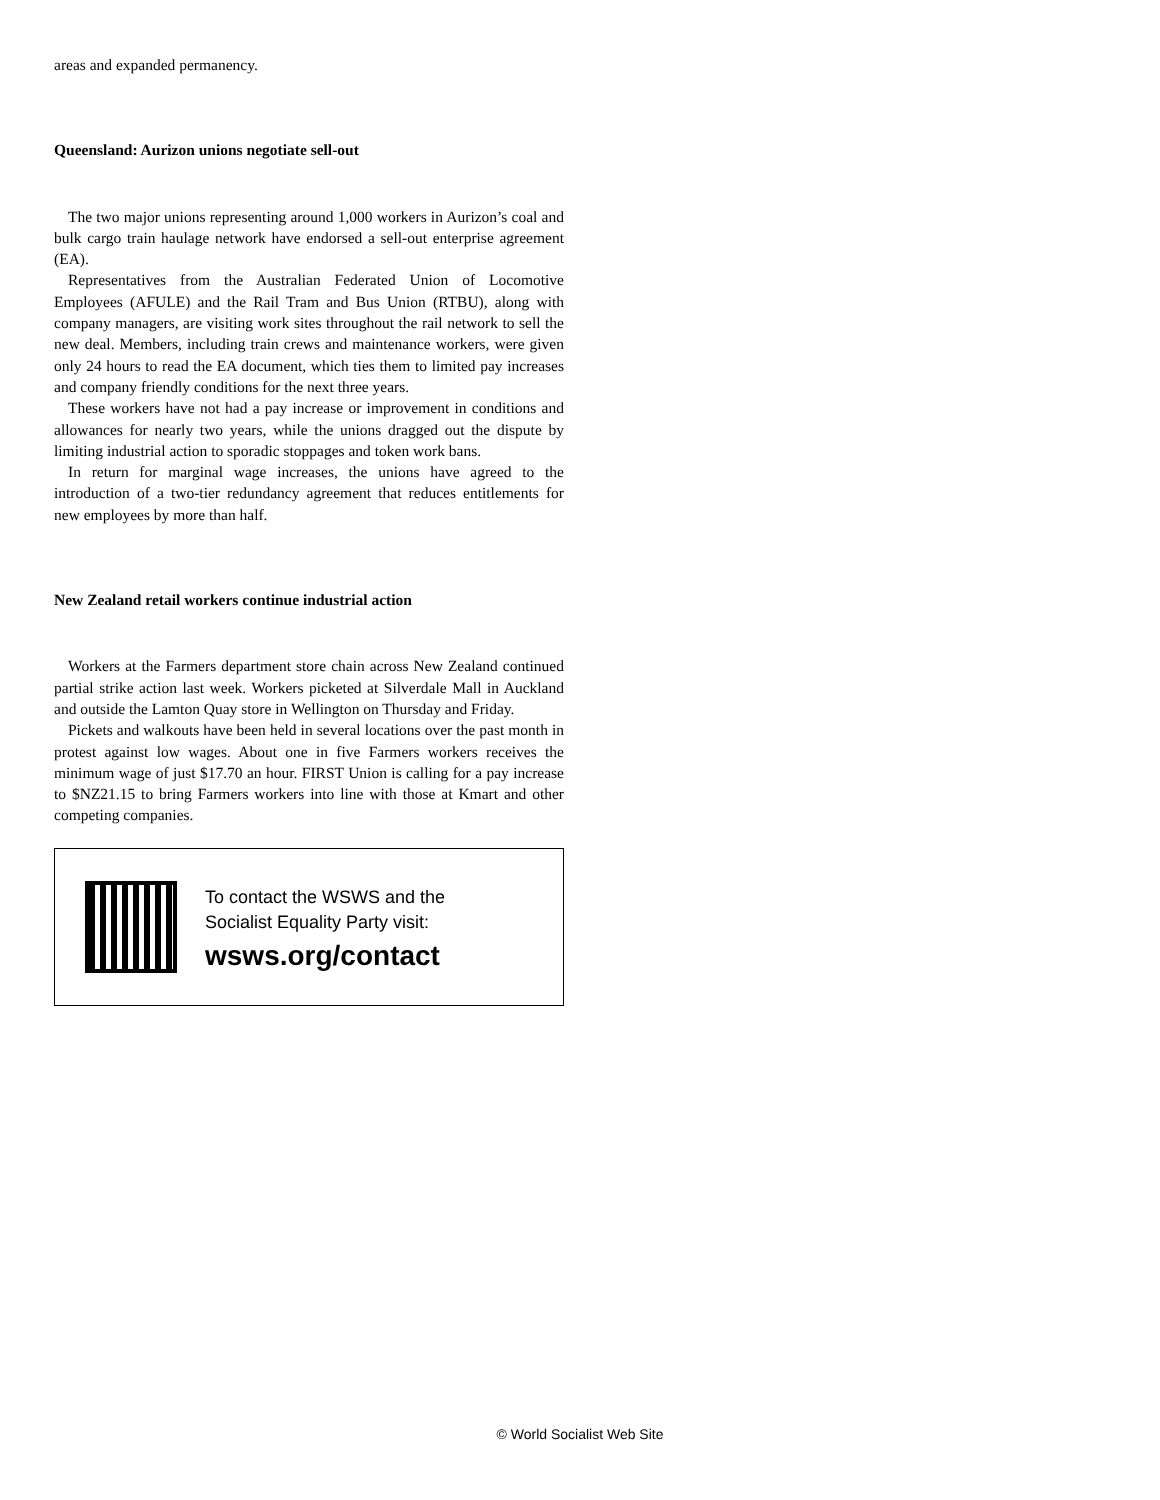areas and expanded permanency.
Queensland: Aurizon unions negotiate sell-out
The two major unions representing around 1,000 workers in Aurizon’s coal and bulk cargo train haulage network have endorsed a sell-out enterprise agreement (EA).
Representatives from the Australian Federated Union of Locomotive Employees (AFULE) and the Rail Tram and Bus Union (RTBU), along with company managers, are visiting work sites throughout the rail network to sell the new deal. Members, including train crews and maintenance workers, were given only 24 hours to read the EA document, which ties them to limited pay increases and company friendly conditions for the next three years.
These workers have not had a pay increase or improvement in conditions and allowances for nearly two years, while the unions dragged out the dispute by limiting industrial action to sporadic stoppages and token work bans.
In return for marginal wage increases, the unions have agreed to the introduction of a two-tier redundancy agreement that reduces entitlements for new employees by more than half.
New Zealand retail workers continue industrial action
Workers at the Farmers department store chain across New Zealand continued partial strike action last week. Workers picketed at Silverdale Mall in Auckland and outside the Lamton Quay store in Wellington on Thursday and Friday.
Pickets and walkouts have been held in several locations over the past month in protest against low wages. About one in five Farmers workers receives the minimum wage of just $17.70 an hour. FIRST Union is calling for a pay increase to $NZ21.15 to bring Farmers workers into line with those at Kmart and other competing companies.
To contact the WSWS and the
Socialist Equality Party visit:
wsws.org/contact
© World Socialist Web Site